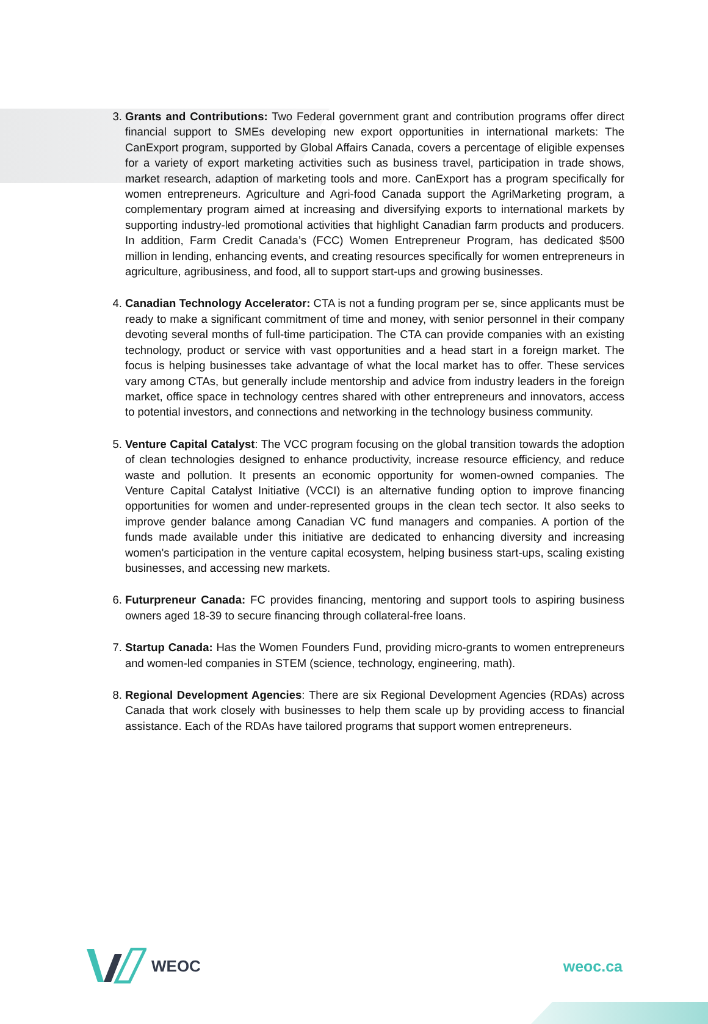Grants and Contributions: Two Federal government grant and contribution programs offer direct financial support to SMEs developing new export opportunities in international markets: The CanExport program, supported by Global Affairs Canada, covers a percentage of eligible expenses for a variety of export marketing activities such as business travel, participation in trade shows, market research, adaption of marketing tools and more. CanExport has a program specifically for women entrepreneurs. Agriculture and Agri-food Canada support the AgriMarketing program, a complementary program aimed at increasing and diversifying exports to international markets by supporting industry-led promotional activities that highlight Canadian farm products and producers. In addition, Farm Credit Canada’s (FCC) Women Entrepreneur Program, has dedicated $500 million in lending, enhancing events, and creating resources specifically for women entrepreneurs in agriculture, agribusiness, and food, all to support start-ups and growing businesses.
Canadian Technology Accelerator: CTA is not a funding program per se, since applicants must be ready to make a significant commitment of time and money, with senior personnel in their company devoting several months of full-time participation. The CTA can provide companies with an existing technology, product or service with vast opportunities and a head start in a foreign market. The focus is helping businesses take advantage of what the local market has to offer. These services vary among CTAs, but generally include mentorship and advice from industry leaders in the foreign market, office space in technology centres shared with other entrepreneurs and innovators, access to potential investors, and connections and networking in the technology business community.
Venture Capital Catalyst: The VCC program focusing on the global transition towards the adoption of clean technologies designed to enhance productivity, increase resource efficiency, and reduce waste and pollution. It presents an economic opportunity for women-owned companies. The Venture Capital Catalyst Initiative (VCCI) is an alternative funding option to improve financing opportunities for women and under-represented groups in the clean tech sector. It also seeks to improve gender balance among Canadian VC fund managers and companies. A portion of the funds made available under this initiative are dedicated to enhancing diversity and increasing women's participation in the venture capital ecosystem, helping business start-ups, scaling existing businesses, and accessing new markets.
Futurpreneur Canada: FC provides financing, mentoring and support tools to aspiring business owners aged 18-39 to secure financing through collateral-free loans.
Startup Canada: Has the Women Founders Fund, providing micro-grants to women entrepreneurs and women-led companies in STEM (science, technology, engineering, math).
Regional Development Agencies: There are six Regional Development Agencies (RDAs) across Canada that work closely with businesses to help them scale up by providing access to financial assistance. Each of the RDAs have tailored programs that support women entrepreneurs.
WEOC weoc.ca